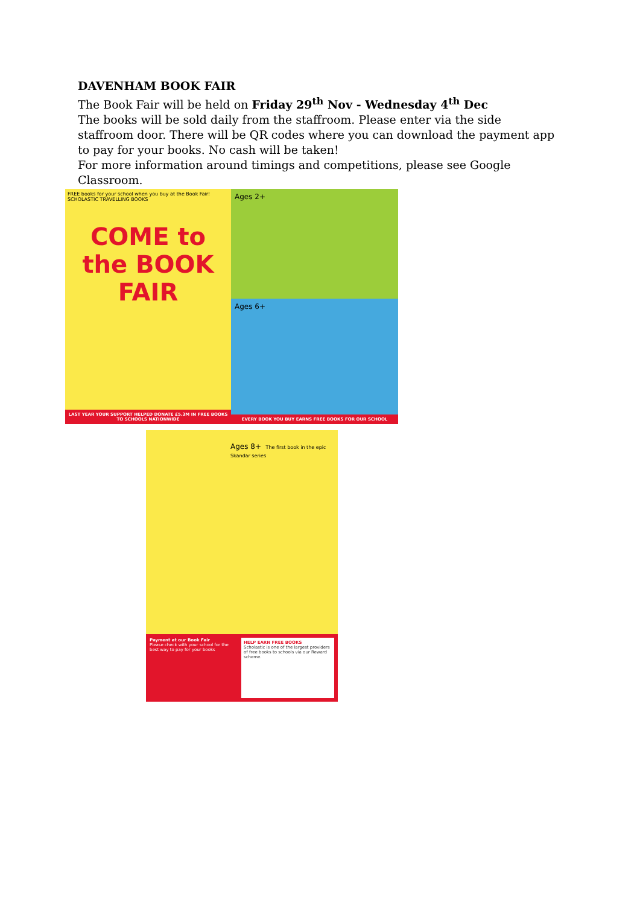DAVENHAM BOOK FAIR
The Book Fair will be held on Friday 29<sup>th</sup> Nov - Wednesday 4<sup>th</sup> Dec
The books will be sold daily from the staffroom. Please enter via the side staffroom door. There will be QR codes where you can download the payment app to pay for your books. No cash will be taken!
For more information around timings and competitions, please see Google Classroom.
FREE books for your school when you buy at the Book Fair! SCHOLASTIC TRAVELLING BOOKS
COME to the BOOK FAIR
LAST YEAR YOUR SUPPORT HELPED DONATE £5.3M IN FREE BOOKS TO SCHOOLS NATIONWIDE
Ages 2+
Ages 6+
EVERY BOOK YOU BUY EARNS FREE BOOKS FOR OUR SCHOOL
Ages 8+ The first book in the epic Skandar series
Payment at our Book Fair
Please check with your school for the best way to pay for your books
HELP EARN FREE BOOKS
Scholastic is one of the largest providers of free books to schools via our Reward scheme.